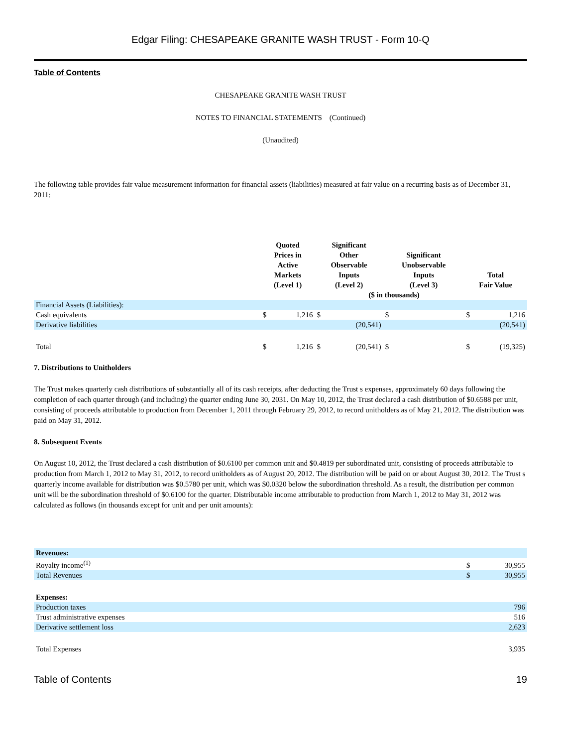Edgar Filing: CHESAPEAKE GRANITE WASH TRUST - Form 10-Q
Table of Contents
CHESAPEAKE GRANITE WASH TRUST
NOTES TO FINANCIAL STATEMENTS (Continued)
(Unaudited)
The following table provides fair value measurement information for financial assets (liabilities) measured at fair value on a recurring basis as of December 31, 2011:
| | Quoted Prices in Active Markets (Level 1) | | Significant Other Observable Inputs (Level 2) | | Significant Unobservable Inputs (Level 3) | | Total Fair Value | |
| --- | --- | --- | --- | --- | --- | --- | --- | --- |
| | ($ in thousands) | | | | | | | |
| Financial Assets (Liabilities): | | | | | | | | |
| Cash equivalents | $ | 1,216 | $ | | $ | | $ | 1,216 |
| Derivative liabilities | | | | (20,541) | | | | (20,541) |
| Total | $ | 1,216 | $ | (20,541) | $ | | $ | (19,325) |
7. Distributions to Unitholders
The Trust makes quarterly cash distributions of substantially all of its cash receipts, after deducting the Trust s expenses, approximately 60 days following the completion of each quarter through (and including) the quarter ending June 30, 2031. On May 10, 2012, the Trust declared a cash distribution of $0.6588 per unit, consisting of proceeds attributable to production from December 1, 2011 through February 29, 2012, to record unitholders as of May 21, 2012. The distribution was paid on May 31, 2012.
8. Subsequent Events
On August 10, 2012, the Trust declared a cash distribution of $0.6100 per common unit and $0.4819 per subordinated unit, consisting of proceeds attributable to production from March 1, 2012 to May 31, 2012, to record unitholders as of August 20, 2012. The distribution will be paid on or about August 30, 2012. The Trust s quarterly income available for distribution was $0.5780 per unit, which was $0.0320 below the subordination threshold. As a result, the distribution per common unit will be the subordination threshold of $0.6100 for the quarter. Distributable income attributable to production from March 1, 2012 to May 31, 2012 was calculated as follows (in thousands except for unit and per unit amounts):
| Revenues: | | |
| Royalty income<sup>(1)</sup> | $ | 30,955 |
| Total Revenues | $ | 30,955 |
| Expenses: | | |
| Production taxes | | 796 |
| Trust administrative expenses | | 516 |
| Derivative settlement loss | | 2,623 |
| Total Expenses | | 3,935 |
Table of Contents 19